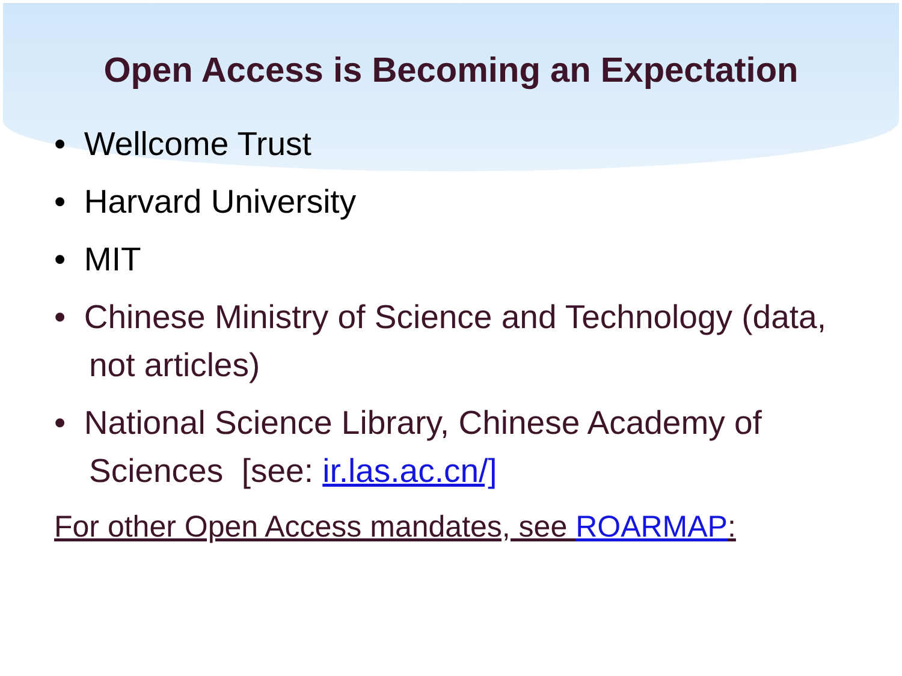Open Access is Becoming an Expectation
• Wellcome Trust
• Harvard University
• MIT
• Chinese Ministry of Science and Technology (data, not articles)
• National Science Library, Chinese Academy of Sciences [see: ir.las.ac.cn/]
For other Open Access mandates, see ROARMAP: